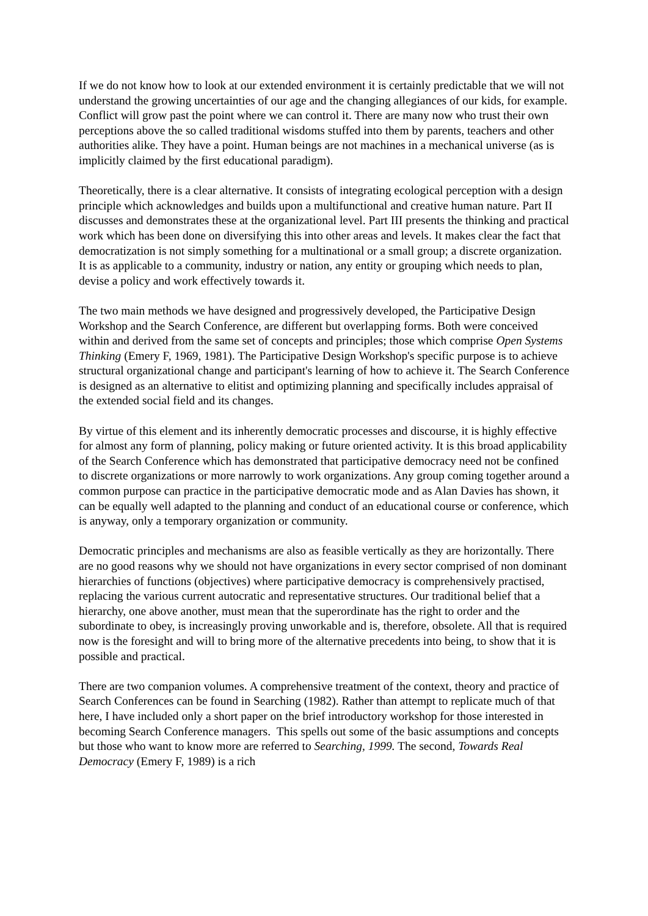If we do not know how to look at our extended environment it is certainly predictable that we will not understand the growing uncertainties of our age and the changing allegiances of our kids, for example. Conflict will grow past the point where we can control it. There are many now who trust their own perceptions above the so called traditional wisdoms stuffed into them by parents, teachers and other authorities alike. They have a point. Human beings are not machines in a mechanical universe (as is implicitly claimed by the first educational paradigm).
Theoretically, there is a clear alternative. It consists of integrating ecological perception with a design principle which acknowledges and builds upon a multifunctional and creative human nature. Part II discusses and demonstrates these at the organizational level. Part III presents the thinking and practical work which has been done on diversifying this into other areas and levels. It makes clear the fact that democratization is not simply something for a multinational or a small group; a discrete organization. It is as applicable to a community, industry or nation, any entity or grouping which needs to plan, devise a policy and work effectively towards it.
The two main methods we have designed and progressively developed, the Participative Design Workshop and the Search Conference, are different but overlapping forms. Both were conceived within and derived from the same set of concepts and principles; those which comprise Open Systems Thinking (Emery F, 1969, 1981). The Participative Design Workshop's specific purpose is to achieve structural organizational change and participant's learning of how to achieve it. The Search Conference is designed as an alternative to elitist and optimizing planning and specifically includes appraisal of the extended social field and its changes.
By virtue of this element and its inherently democratic processes and discourse, it is highly effective for almost any form of planning, policy making or future oriented activity. It is this broad applicability of the Search Conference which has demonstrated that participative democracy need not be confined to discrete organizations or more narrowly to work organizations. Any group coming together around a common purpose can practice in the participative democratic mode and as Alan Davies has shown, it can be equally well adapted to the planning and conduct of an educational course or conference, which is anyway, only a temporary organization or community.
Democratic principles and mechanisms are also as feasible vertically as they are horizontally. There are no good reasons why we should not have organizations in every sector comprised of non dominant hierarchies of functions (objectives) where participative democracy is comprehensively practised, replacing the various current autocratic and representative structures. Our traditional belief that a hierarchy, one above another, must mean that the superordinate has the right to order and the subordinate to obey, is increasingly proving unworkable and is, therefore, obsolete. All that is required now is the foresight and will to bring more of the alternative precedents into being, to show that it is possible and practical.
There are two companion volumes. A comprehensive treatment of the context, theory and practice of Search Conferences can be found in Searching (1982). Rather than attempt to replicate much of that here, I have included only a short paper on the brief introductory workshop for those interested in becoming Search Conference managers. This spells out some of the basic assumptions and concepts but those who want to know more are referred to Searching, 1999. The second, Towards Real Democracy (Emery F, 1989) is a rich